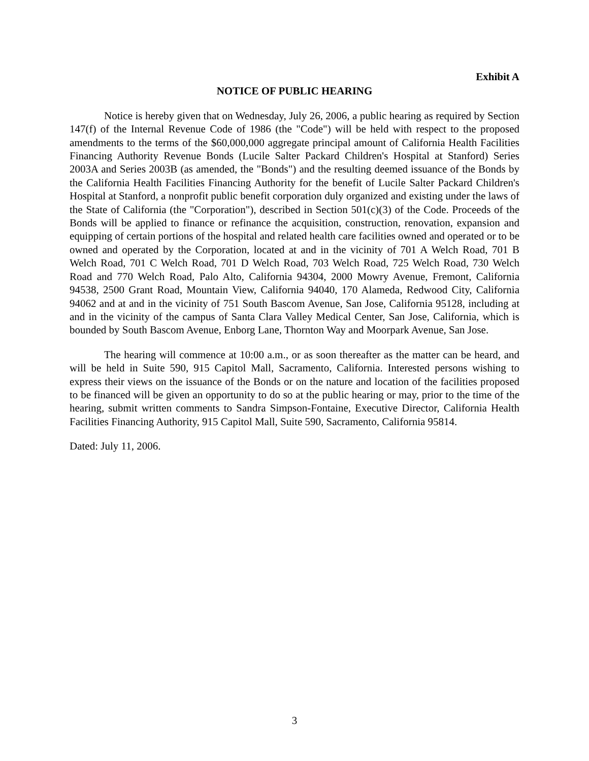Exhibit A
NOTICE OF PUBLIC HEARING
Notice is hereby given that on Wednesday, July 26, 2006, a public hearing as required by Section 147(f) of the Internal Revenue Code of 1986 (the "Code") will be held with respect to the proposed amendments to the terms of the $60,000,000 aggregate principal amount of California Health Facilities Financing Authority Revenue Bonds (Lucile Salter Packard Children's Hospital at Stanford) Series 2003A and Series 2003B (as amended, the "Bonds") and the resulting deemed issuance of the Bonds by the California Health Facilities Financing Authority for the benefit of Lucile Salter Packard Children's Hospital at Stanford, a nonprofit public benefit corporation duly organized and existing under the laws of the State of California (the "Corporation"), described in Section 501(c)(3) of the Code. Proceeds of the Bonds will be applied to finance or refinance the acquisition, construction, renovation, expansion and equipping of certain portions of the hospital and related health care facilities owned and operated or to be owned and operated by the Corporation, located at and in the vicinity of 701 A Welch Road, 701 B Welch Road, 701 C Welch Road, 701 D Welch Road, 703 Welch Road, 725 Welch Road, 730 Welch Road and 770 Welch Road, Palo Alto, California 94304, 2000 Mowry Avenue, Fremont, California 94538, 2500 Grant Road, Mountain View, California 94040, 170 Alameda, Redwood City, California 94062 and at and in the vicinity of 751 South Bascom Avenue, San Jose, California 95128, including at and in the vicinity of the campus of Santa Clara Valley Medical Center, San Jose, California, which is bounded by South Bascom Avenue, Enborg Lane, Thornton Way and Moorpark Avenue, San Jose.
The hearing will commence at 10:00 a.m., or as soon thereafter as the matter can be heard, and will be held in Suite 590, 915 Capitol Mall, Sacramento, California. Interested persons wishing to express their views on the issuance of the Bonds or on the nature and location of the facilities proposed to be financed will be given an opportunity to do so at the public hearing or may, prior to the time of the hearing, submit written comments to Sandra Simpson-Fontaine, Executive Director, California Health Facilities Financing Authority, 915 Capitol Mall, Suite 590, Sacramento, California 95814.
Dated: July 11, 2006.
3